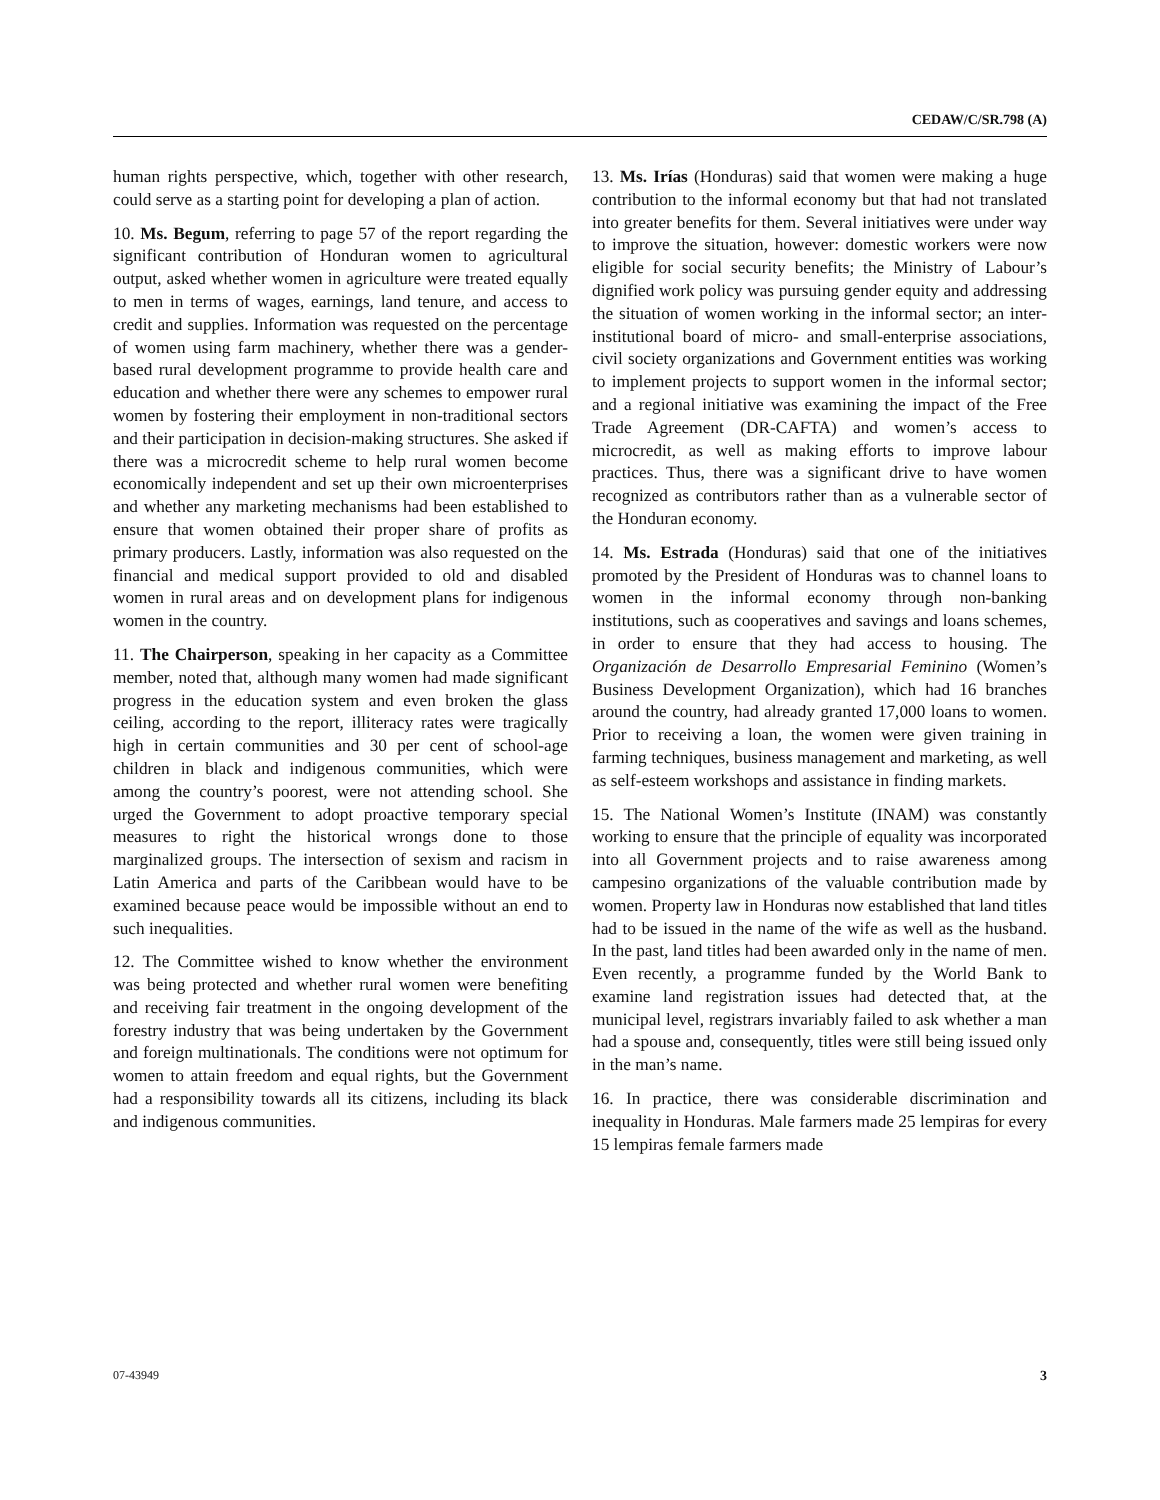CEDAW/C/SR.798 (A)
human rights perspective, which, together with other research, could serve as a starting point for developing a plan of action.
10. Ms. Begum, referring to page 57 of the report regarding the significant contribution of Honduran women to agricultural output, asked whether women in agriculture were treated equally to men in terms of wages, earnings, land tenure, and access to credit and supplies. Information was requested on the percentage of women using farm machinery, whether there was a gender-based rural development programme to provide health care and education and whether there were any schemes to empower rural women by fostering their employment in non-traditional sectors and their participation in decision-making structures. She asked if there was a microcredit scheme to help rural women become economically independent and set up their own microenterprises and whether any marketing mechanisms had been established to ensure that women obtained their proper share of profits as primary producers. Lastly, information was also requested on the financial and medical support provided to old and disabled women in rural areas and on development plans for indigenous women in the country.
11. The Chairperson, speaking in her capacity as a Committee member, noted that, although many women had made significant progress in the education system and even broken the glass ceiling, according to the report, illiteracy rates were tragically high in certain communities and 30 per cent of school-age children in black and indigenous communities, which were among the country’s poorest, were not attending school. She urged the Government to adopt proactive temporary special measures to right the historical wrongs done to those marginalized groups. The intersection of sexism and racism in Latin America and parts of the Caribbean would have to be examined because peace would be impossible without an end to such inequalities.
12. The Committee wished to know whether the environment was being protected and whether rural women were benefiting and receiving fair treatment in the ongoing development of the forestry industry that was being undertaken by the Government and foreign multinationals. The conditions were not optimum for women to attain freedom and equal rights, but the Government had a responsibility towards all its citizens, including its black and indigenous communities.
13. Ms. Irías (Honduras) said that women were making a huge contribution to the informal economy but that had not translated into greater benefits for them. Several initiatives were under way to improve the situation, however: domestic workers were now eligible for social security benefits; the Ministry of Labour’s dignified work policy was pursuing gender equity and addressing the situation of women working in the informal sector; an inter-institutional board of micro- and small-enterprise associations, civil society organizations and Government entities was working to implement projects to support women in the informal sector; and a regional initiative was examining the impact of the Free Trade Agreement (DR-CAFTA) and women’s access to microcredit, as well as making efforts to improve labour practices. Thus, there was a significant drive to have women recognized as contributors rather than as a vulnerable sector of the Honduran economy.
14. Ms. Estrada (Honduras) said that one of the initiatives promoted by the President of Honduras was to channel loans to women in the informal economy through non-banking institutions, such as cooperatives and savings and loans schemes, in order to ensure that they had access to housing. The Organización de Desarrollo Empresarial Feminino (Women’s Business Development Organization), which had 16 branches around the country, had already granted 17,000 loans to women. Prior to receiving a loan, the women were given training in farming techniques, business management and marketing, as well as self-esteem workshops and assistance in finding markets.
15. The National Women’s Institute (INAM) was constantly working to ensure that the principle of equality was incorporated into all Government projects and to raise awareness among campesino organizations of the valuable contribution made by women. Property law in Honduras now established that land titles had to be issued in the name of the wife as well as the husband. In the past, land titles had been awarded only in the name of men. Even recently, a programme funded by the World Bank to examine land registration issues had detected that, at the municipal level, registrars invariably failed to ask whether a man had a spouse and, consequently, titles were still being issued only in the man’s name.
16. In practice, there was considerable discrimination and inequality in Honduras. Male farmers made 25 lempiras for every 15 lempiras female farmers made
07-43949 3